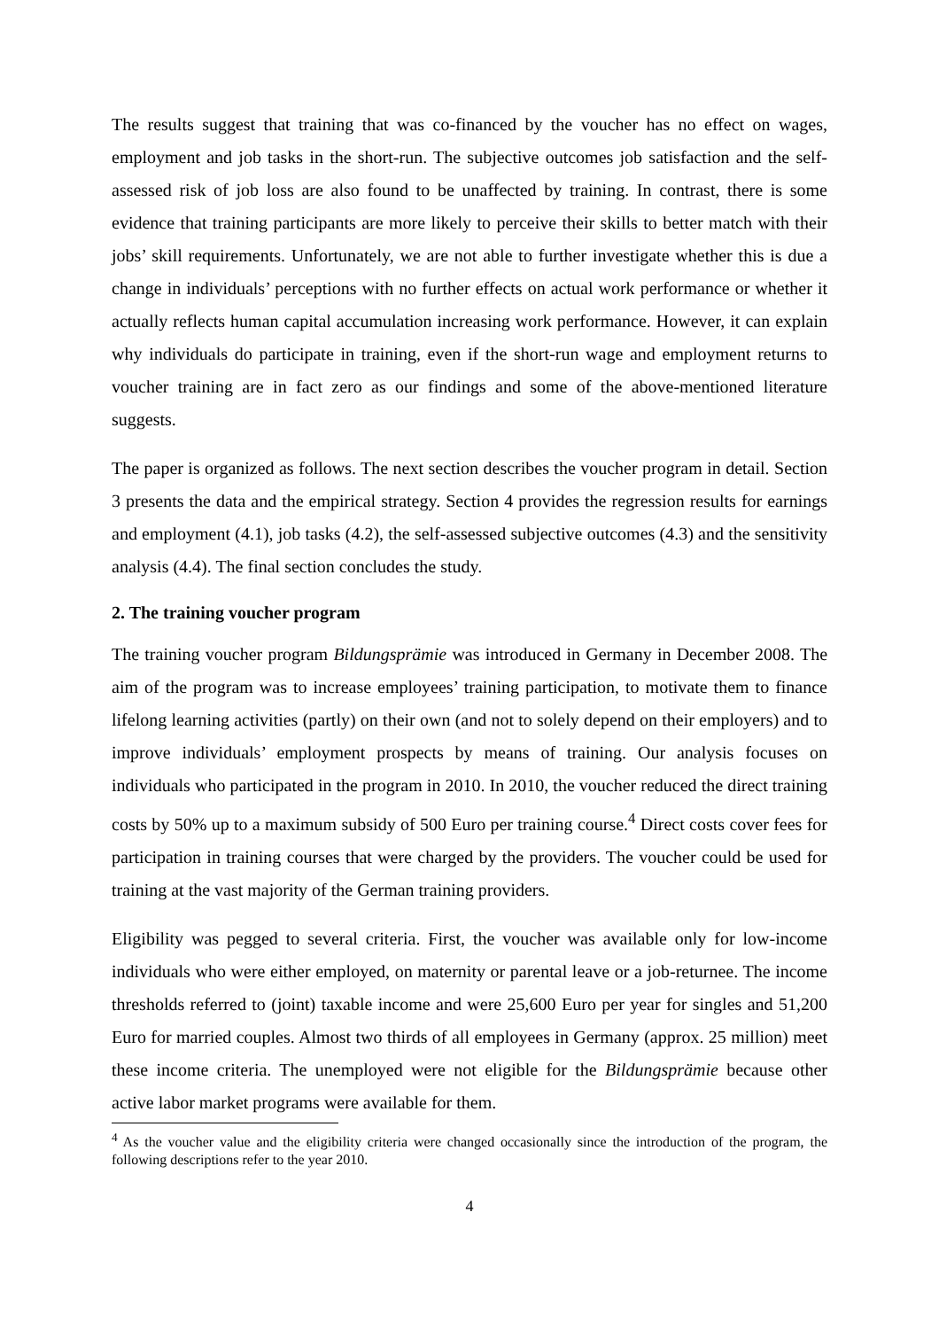The results suggest that training that was co-financed by the voucher has no effect on wages, employment and job tasks in the short-run. The subjective outcomes job satisfaction and the self-assessed risk of job loss are also found to be unaffected by training. In contrast, there is some evidence that training participants are more likely to perceive their skills to better match with their jobs’ skill requirements. Unfortunately, we are not able to further investigate whether this is due a change in individuals’ perceptions with no further effects on actual work performance or whether it actually reflects human capital accumulation increasing work performance. However, it can explain why individuals do participate in training, even if the short-run wage and employment returns to voucher training are in fact zero as our findings and some of the above-mentioned literature suggests.
The paper is organized as follows. The next section describes the voucher program in detail. Section 3 presents the data and the empirical strategy. Section 4 provides the regression results for earnings and employment (4.1), job tasks (4.2), the self-assessed subjective outcomes (4.3) and the sensitivity analysis (4.4). The final section concludes the study.
2. The training voucher program
The training voucher program Bildungsprämie was introduced in Germany in December 2008. The aim of the program was to increase employees’ training participation, to motivate them to finance lifelong learning activities (partly) on their own (and not to solely depend on their employers) and to improve individuals’ employment prospects by means of training. Our analysis focuses on individuals who participated in the program in 2010. In 2010, the voucher reduced the direct training costs by 50% up to a maximum subsidy of 500 Euro per training course.<sup>4</sup> Direct costs cover fees for participation in training courses that were charged by the providers. The voucher could be used for training at the vast majority of the German training providers.
Eligibility was pegged to several criteria. First, the voucher was available only for low-income individuals who were either employed, on maternity or parental leave or a job-returnee. The income thresholds referred to (joint) taxable income and were 25,600 Euro per year for singles and 51,200 Euro for married couples. Almost two thirds of all employees in Germany (approx. 25 million) meet these income criteria. The unemployed were not eligible for the Bildungsprämie because other active labor market programs were available for them.
<sup>4</sup> As the voucher value and the eligibility criteria were changed occasionally since the introduction of the program, the following descriptions refer to the year 2010.
4